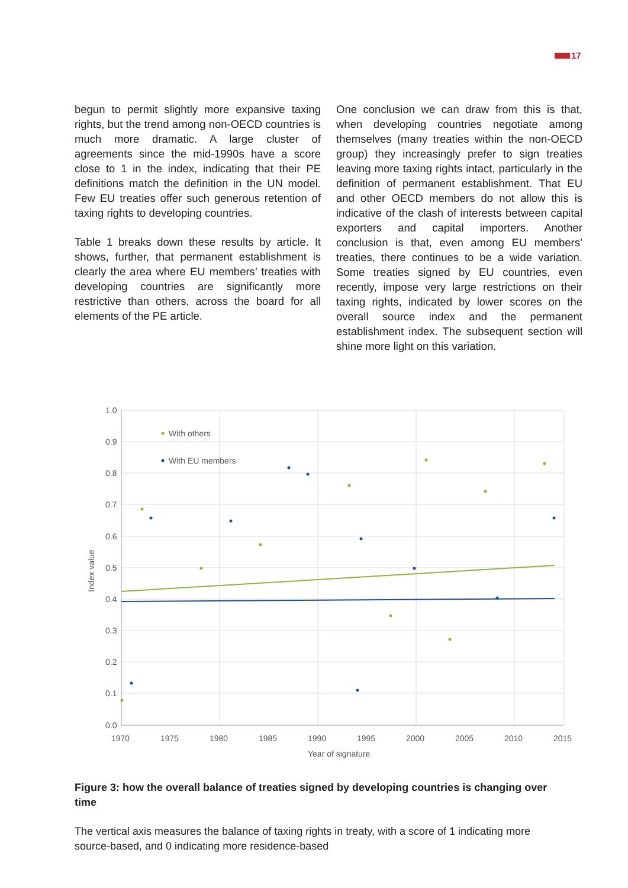17
begun to permit slightly more expansive taxing rights, but the trend among non-OECD countries is much more dramatic. A large cluster of agreements since the mid-1990s have a score close to 1 in the index, indicating that their PE definitions match the definition in the UN model. Few EU treaties offer such generous retention of taxing rights to developing countries.
Table 1 breaks down these results by article. It shows, further, that permanent establishment is clearly the area where EU members’ treaties with developing countries are significantly more restrictive than others, across the board for all elements of the PE article.
One conclusion we can draw from this is that, when developing countries negotiate among themselves (many treaties within the non-OECD group) they increasingly prefer to sign treaties leaving more taxing rights intact, particularly in the definition of permanent establishment. That EU and other OECD members do not allow this is indicative of the clash of interests between capital exporters and capital importers. Another conclusion is that, even among EU members’ treaties, there continues to be a wide variation. Some treaties signed by EU countries, even recently, impose very large restrictions on their taxing rights, indicated by lower scores on the overall source index and the permanent establishment index. The subsequent section will shine more light on this variation.
1.0
0.9
0.8
0.7
0.6
0.5
0.4
0.3
0.2
0.1
0.0
1970
1975
1980
1985
1990
1995
2000
2005
2010
2015
Year of signature
Index value
With others
With EU members
Figure 3: how the overall balance of treaties signed by developing countries is changing over time
The vertical axis measures the balance of taxing rights in treaty, with a score of 1 indicating more source-based, and 0 indicating more residence-based